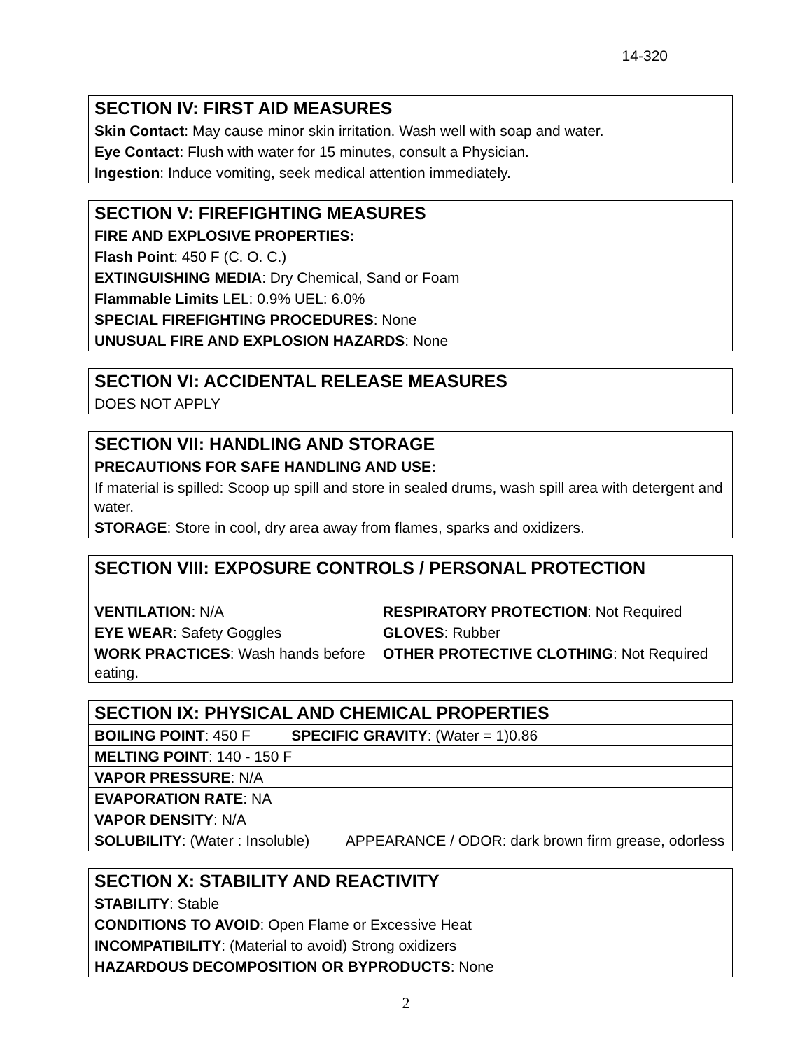14-320
| SECTION IV: FIRST AID MEASURES |
| Skin Contact : May cause minor skin irritation. Wash well with soap and water. |
| Eye Contact : Flush with water for 15 minutes, consult a Physician. |
| Ingestion : Induce vomiting, seek medical attention immediately. |
| SECTION V: FIREFIGHTING MEASURES |
| FIRE AND EXPLOSIVE PROPERTIES: |
| Flash Point : 450 F (C. O. C.) |
| EXTINGUISHING MEDIA : Dry Chemical, Sand or Foam |
| Flammable Limits LEL: 0.9% UEL: 6.0% |
| SPECIAL FIREFIGHTING PROCEDURES : None |
| UNUSUAL FIRE AND EXPLOSION HAZARDS : None |
| SECTION VI: ACCIDENTAL RELEASE MEASURES |
| DOES NOT APPLY |
| SECTION VII: HANDLING AND STORAGE |
| PRECAUTIONS FOR SAFE HANDLING AND USE: |
| If material is spilled: Scoop up spill and store in sealed drums, wash spill area with detergent and water. |
| STORAGE : Store in cool, dry area away from flames, sparks and oxidizers. |
| SECTION VIII: EXPOSURE CONTROLS / PERSONAL PROTECTION | |
| VENTILATION : N/A | RESPIRATORY PROTECTION : Not Required |
| EYE WEAR : Safety Goggles | GLOVES : Rubber |
| WORK PRACTICES : Wash hands before eating. | OTHER PROTECTIVE CLOTHING : Not Required |
| SECTION IX: PHYSICAL AND CHEMICAL PROPERTIES |
| BOILING POINT : 450 F SPECIFIC GRAVITY : (Water = 1)0.86 |
| MELTING POINT : 140 - 150 F |
| VAPOR PRESSURE : N/A |
| EVAPORATION RATE : NA |
| VAPOR DENSITY : N/A |
| SOLUBILITY : (Water : Insoluble) APPEARANCE / ODOR: dark brown firm grease, odorless |
| SECTION X: STABILITY AND REACTIVITY |
| STABILITY : Stable |
| CONDITIONS TO AVOID : Open Flame or Excessive Heat |
| INCOMPATIBILITY : (Material to avoid) Strong oxidizers |
| HAZARDOUS DECOMPOSITION OR BYPRODUCTS : None |
2